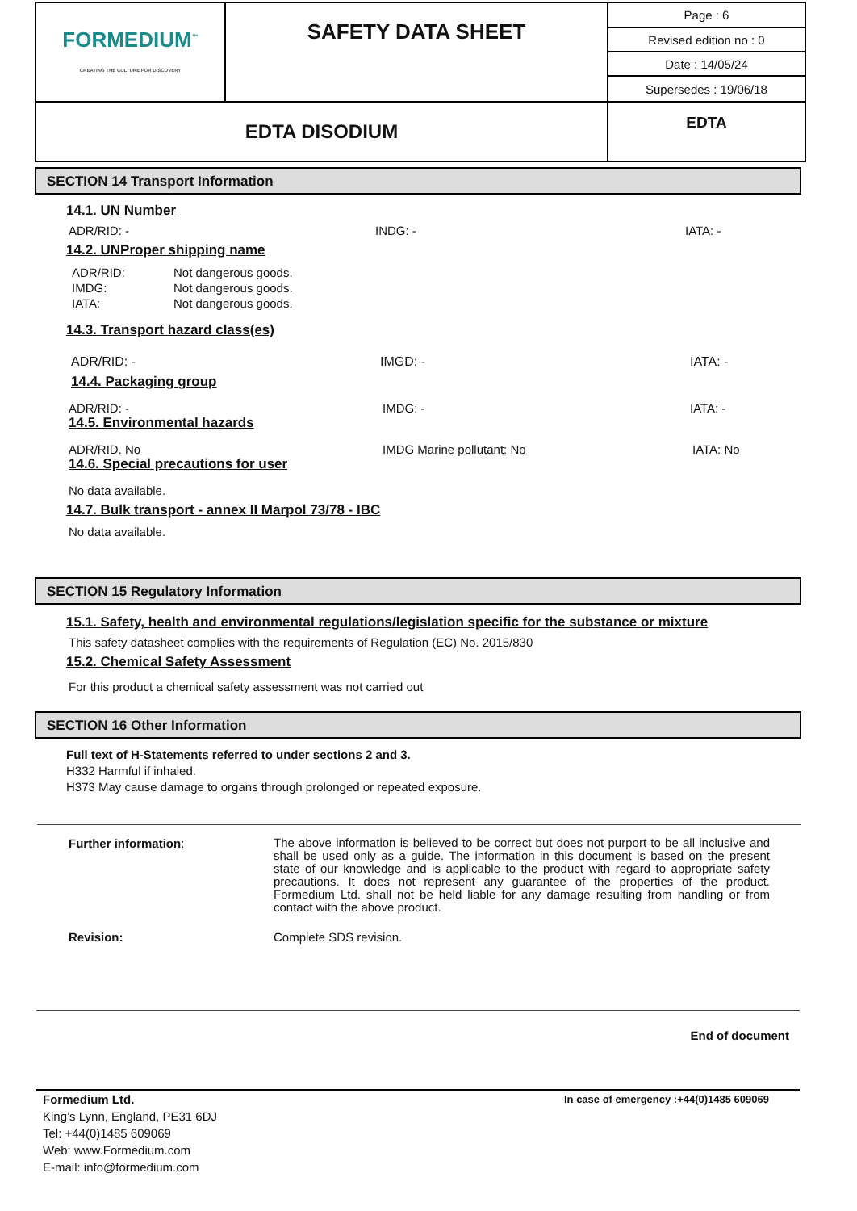| FORMEDIUM<sup>™</sup> CREATING THE CULTURE FOR DISCOVERY | SAFETY DATA SHEET | Page : 6 |
| | | Revised edition no : 0 |
| | | Date : 14/05/24 |
| | | Supersedes : 19/06/18 |
| EDTA DISODIUM | | EDTA |
SECTION 14 Transport Information
14.1. UN Number
ADR/RID: - INDG: - IATA: -
14.2. UNProper shipping name
| ADR/RID: | Not dangerous goods. |
| IMDG: | Not dangerous goods. |
| IATA: | Not dangerous goods. |
14.3. Transport hazard class(es)
ADR/RID: - IMGD: - IATA: -
14.4. Packaging group
ADR/RID: - IMDG: - IATA: -
14.5. Environmental hazards
ADR/RID. No IMDG Marine pollutant: No IATA: No
14.6. Special precautions for user
No data available.
14.7. Bulk transport - annex II Marpol 73/78 - IBC
No data available.
SECTION 15 Regulatory Information
15.1. Safety, health and environmental regulations/legislation specific for the substance or mixture
This safety datasheet complies with the requirements of Regulation (EC) No. 2015/830
15.2. Chemical Safety Assessment
For this product a chemical safety assessment was not carried out
SECTION 16 Other Information
Full text of H-Statements referred to under sections 2 and 3.
H332 Harmful if inhaled.
H373 May cause damage to organs through prolonged or repeated exposure.
Further information: The above information is believed to be correct but does not purport to be all inclusive and shall be used only as a guide. The information in this document is based on the present state of our knowledge and is applicable to the product with regard to appropriate safety precautions. It does not represent any guarantee of the properties of the product. Formedium Ltd. shall not be held liable for any damage resulting from handling or from contact with the above product.
Revision: Complete SDS revision.
End of document
Formedium Ltd.
King’s Lynn, England, PE31 6DJ
Tel: +44(0)1485 609069
Web: www.Formedium.com
E-mail: info@formedium.com
In case of emergency :+44(0)1485 609069